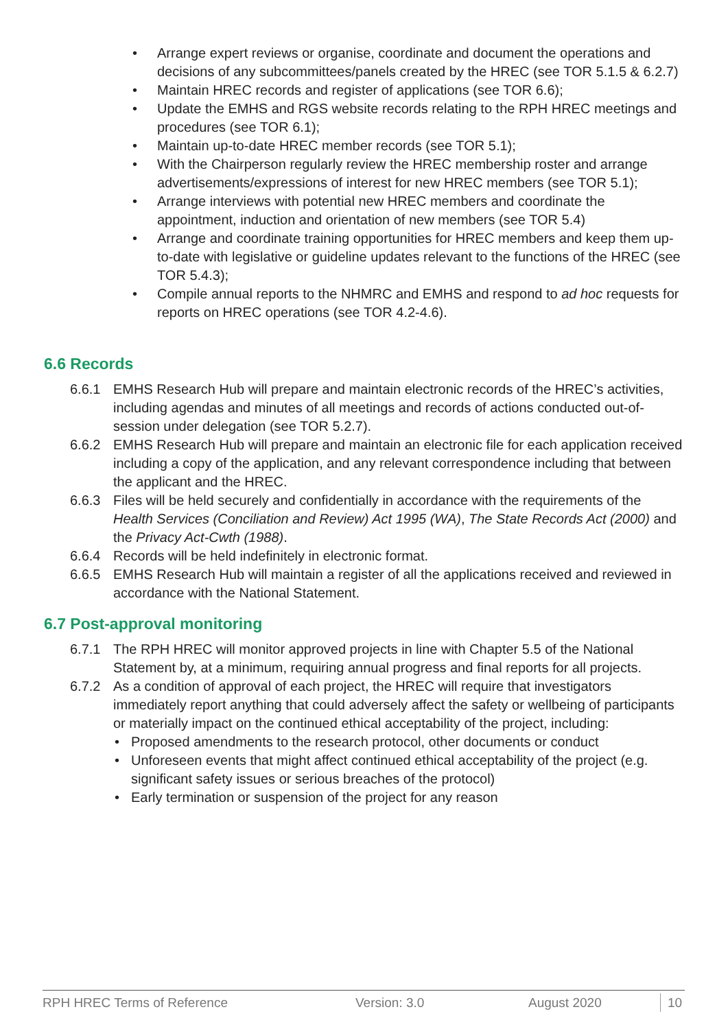• Arrange expert reviews or organise, coordinate and document the operations and decisions of any subcommittees/panels created by the HREC (see TOR 5.1.5 & 6.2.7)
• Maintain HREC records and register of applications (see TOR 6.6);
• Update the EMHS and RGS website records relating to the RPH HREC meetings and procedures (see TOR 6.1);
• Maintain up-to-date HREC member records (see TOR 5.1);
• With the Chairperson regularly review the HREC membership roster and arrange advertisements/expressions of interest for new HREC members (see TOR 5.1);
• Arrange interviews with potential new HREC members and coordinate the appointment, induction and orientation of new members (see TOR 5.4)
• Arrange and coordinate training opportunities for HREC members and keep them up-to-date with legislative or guideline updates relevant to the functions of the HREC (see TOR 5.4.3);
• Compile annual reports to the NHMRC and EMHS and respond to ad hoc requests for reports on HREC operations (see TOR 4.2-4.6).
6.6 Records
6.6.1 EMHS Research Hub will prepare and maintain electronic records of the HREC’s activities, including agendas and minutes of all meetings and records of actions conducted out-of-session under delegation (see TOR 5.2.7).
6.6.2 EMHS Research Hub will prepare and maintain an electronic file for each application received including a copy of the application, and any relevant correspondence including that between the applicant and the HREC.
6.6.3 Files will be held securely and confidentially in accordance with the requirements of the Health Services (Conciliation and Review) Act 1995 (WA), The State Records Act (2000) and the Privacy Act-Cwth (1988).
6.6.4 Records will be held indefinitely in electronic format.
6.6.5 EMHS Research Hub will maintain a register of all the applications received and reviewed in accordance with the National Statement.
6.7 Post-approval monitoring
6.7.1 The RPH HREC will monitor approved projects in line with Chapter 5.5 of the National Statement by, at a minimum, requiring annual progress and final reports for all projects.
6.7.2 As a condition of approval of each project, the HREC will require that investigators immediately report anything that could adversely affect the safety or wellbeing of participants or materially impact on the continued ethical acceptability of the project, including:
• Proposed amendments to the research protocol, other documents or conduct
• Unforeseen events that might affect continued ethical acceptability of the project (e.g. significant safety issues or serious breaches of the protocol)
• Early termination or suspension of the project for any reason
RPH HREC Terms of Reference Version: 3.0 August 2020 10